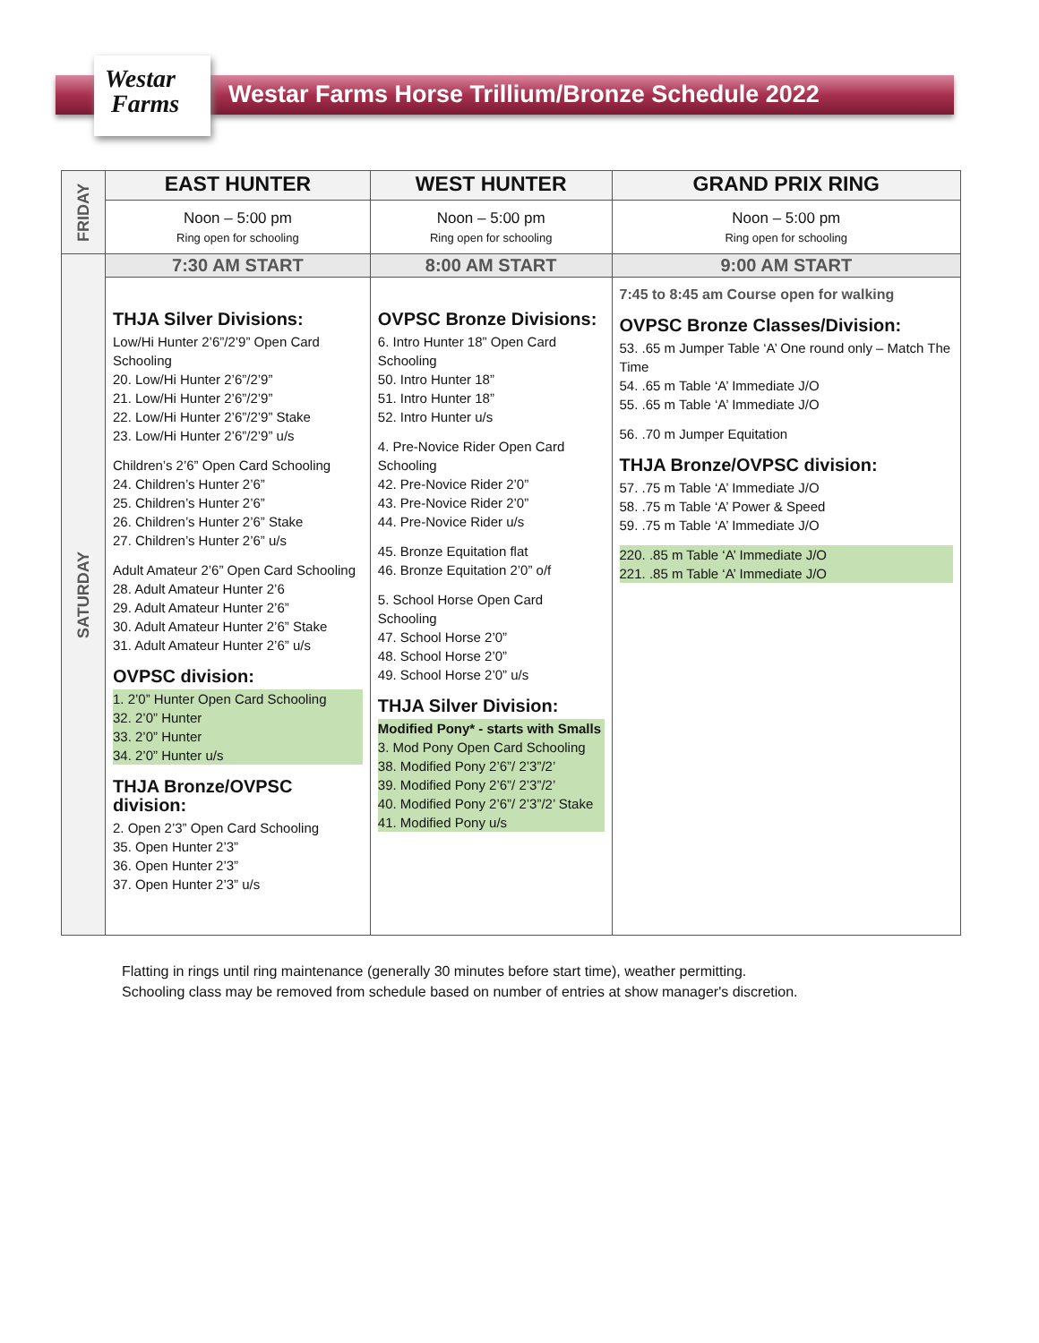Westar
Farms
Westar Farms Horse Trillium/Bronze Schedule 2022
| FRIDAY | EAST HUNTER | WEST HUNTER | GRAND PRIX RING |
| | Noon – 5:00 pm Ring open for schooling | Noon – 5:00 pm Ring open for schooling | Noon – 5:00 pm Ring open for schooling |
| SATURDAY | 7:30 AM START | 8:00 AM START | 9:00 AM START |
| | THJA Silver Divisions: Low/Hi Hunter 2’6”/2’9” Open Card Schooling 20. Low/Hi Hunter 2’6”/2’9” 21. Low/Hi Hunter 2’6”/2’9” 22. Low/Hi Hunter 2’6”/2’9” Stake 23. Low/Hi Hunter 2’6”/2’9” u/s Children’s 2’6” Open Card Schooling 24. Children’s Hunter 2’6” 25. Children’s Hunter 2’6” 26. Children’s Hunter 2’6” Stake 27. Children’s Hunter 2’6” u/s Adult Amateur 2’6” Open Card Schooling 28. Adult Amateur Hunter 2’6 29. Adult Amateur Hunter 2’6” 30. Adult Amateur Hunter 2’6” Stake 31. Adult Amateur Hunter 2’6” u/s OVPSC division: 1. 2’0” Hunter Open Card Schooling 32. 2’0” Hunter 33. 2’0” Hunter 34. 2’0” Hunter u/s THJA Bronze/OVPSC division: 2. Open 2’3” Open Card Schooling 35. Open Hunter 2’3” 36. Open Hunter 2’3” 37. Open Hunter 2’3” u/s | OVPSC Bronze Divisions: 6. Intro Hunter 18” Open Card Schooling 50. Intro Hunter 18” 51. Intro Hunter 18” 52. Intro Hunter u/s 4. Pre-Novice Rider Open Card Schooling 42. Pre-Novice Rider 2’0” 43. Pre-Novice Rider 2’0” 44. Pre-Novice Rider u/s 45. Bronze Equitation flat 46. Bronze Equitation 2’0” o/f 5. School Horse Open Card Schooling 47. School Horse 2’0” 48. School Horse 2’0” 49. School Horse 2’0” u/s THJA Silver Division: Modified Pony* - starts with Smalls 3. Mod Pony Open Card Schooling 38. Modified Pony 2’6”/ 2’3”/2’ 39. Modified Pony 2’6”/ 2’3”/2’ 40. Modified Pony 2’6”/ 2’3”/2’ Stake 41. Modified Pony u/s | 7:45 to 8:45 am Course open for walking OVPSC Bronze Classes/Division: 53. .65 m Jumper Table ‘A’ One round only – Match The Time 54. .65 m Table ‘A’ Immediate J/O 55. .65 m Table ‘A’ Immediate J/O 56. .70 m Jumper Equitation THJA Bronze/OVPSC division: 57. .75 m Table ‘A’ Immediate J/O 58. .75 m Table ‘A’ Power & Speed 59. .75 m Table ‘A’ Immediate J/O 220. .85 m Table ‘A’ Immediate J/O 221. .85 m Table ‘A’ Immediate J/O |
Flatting in rings until ring maintenance (generally 30 minutes before start time), weather permitting.
Schooling class may be removed from schedule based on number of entries at show manager's discretion.